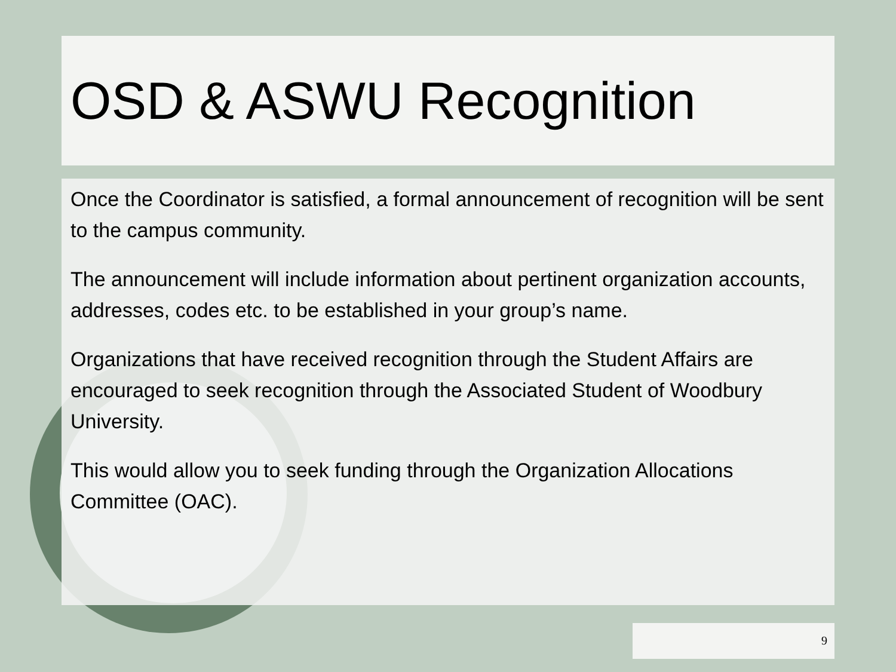OSD & ASWU Recognition
Once the Coordinator is satisfied, a formal announcement of recognition will be sent to the campus community.
The announcement will include information about pertinent organization accounts, addresses, codes etc. to be established in your group’s name.
Organizations that have received recognition through the Student Affairs are encouraged to seek recognition through the Associated Student of Woodbury University.
This would allow you to seek funding through the Organization Allocations Committee (OAC).
9